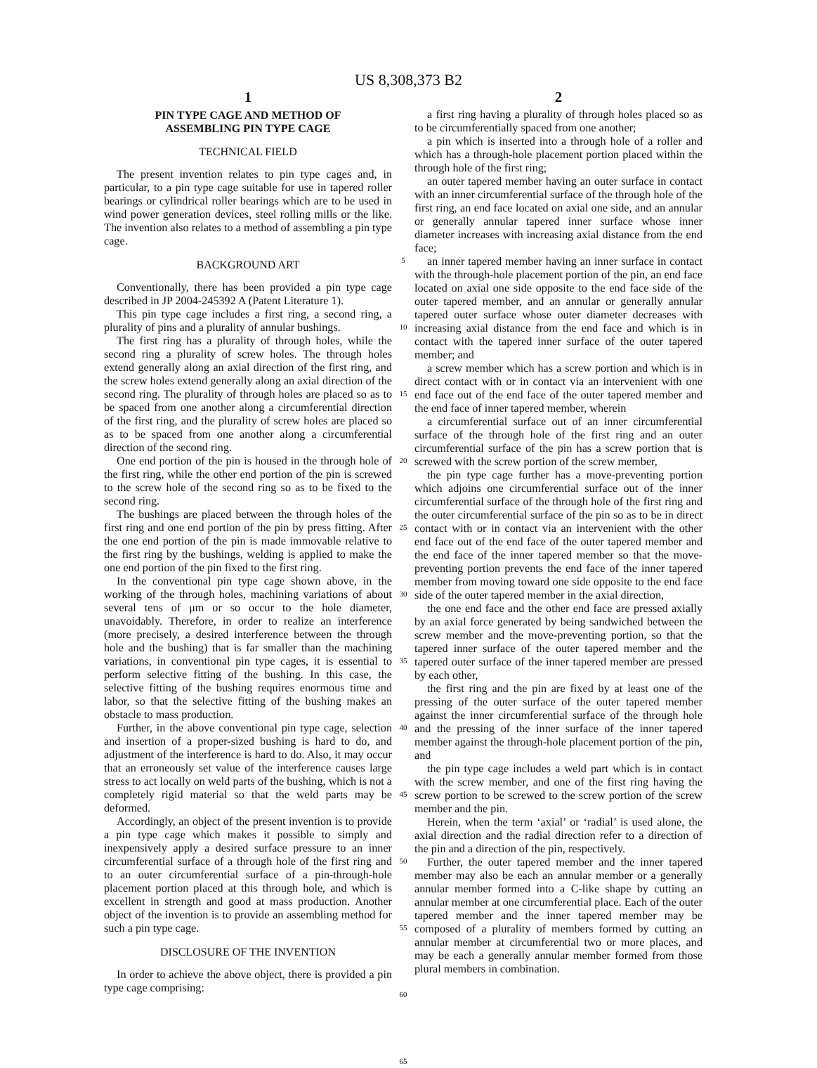US 8,308,373 B2
1
PIN TYPE CAGE AND METHOD OF
ASSEMBLING PIN TYPE CAGE
TECHNICAL FIELD
The present invention relates to pin type cages and, in particular, to a pin type cage suitable for use in tapered roller bearings or cylindrical roller bearings which are to be used in wind power generation devices, steel rolling mills or the like. The invention also relates to a method of assembling a pin type cage.
BACKGROUND ART
Conventionally, there has been provided a pin type cage described in JP 2004-245392 A (Patent Literature 1).
This pin type cage includes a first ring, a second ring, a plurality of pins and a plurality of annular bushings.
The first ring has a plurality of through holes, while the second ring a plurality of screw holes. The through holes extend generally along an axial direction of the first ring, and the screw holes extend generally along an axial direction of the second ring. The plurality of through holes are placed so as to be spaced from one another along a circumferential direction of the first ring, and the plurality of screw holes are placed so as to be spaced from one another along a circumferential direction of the second ring.
One end portion of the pin is housed in the through hole of the first ring, while the other end portion of the pin is screwed to the screw hole of the second ring so as to be fixed to the second ring.
The bushings are placed between the through holes of the first ring and one end portion of the pin by press fitting. After the one end portion of the pin is made immovable relative to the first ring by the bushings, welding is applied to make the one end portion of the pin fixed to the first ring.
In the conventional pin type cage shown above, in the working of the through holes, machining variations of about several tens of μm or so occur to the hole diameter, unavoidably. Therefore, in order to realize an interference (more precisely, a desired interference between the through hole and the bushing) that is far smaller than the machining variations, in conventional pin type cages, it is essential to perform selective fitting of the bushing. In this case, the selective fitting of the bushing requires enormous time and labor, so that the selective fitting of the bushing makes an obstacle to mass production.
Further, in the above conventional pin type cage, selection and insertion of a proper-sized bushing is hard to do, and adjustment of the interference is hard to do. Also, it may occur that an erroneously set value of the interference causes large stress to act locally on weld parts of the bushing, which is not a completely rigid material so that the weld parts may be deformed.
Accordingly, an object of the present invention is to provide a pin type cage which makes it possible to simply and inexpensively apply a desired surface pressure to an inner circumferential surface of a through hole of the first ring and to an outer circumferential surface of a pin-through-hole placement portion placed at this through hole, and which is excellent in strength and good at mass production. Another object of the invention is to provide an assembling method for such a pin type cage.
DISCLOSURE OF THE INVENTION
In order to achieve the above object, there is provided a pin type cage comprising:
5
10
15
20
25
30
35
40
45
50
55
60
65
2
a first ring having a plurality of through holes placed so as to be circumferentially spaced from one another;
a pin which is inserted into a through hole of a roller and which has a through-hole placement portion placed within the through hole of the first ring;
an outer tapered member having an outer surface in contact with an inner circumferential surface of the through hole of the first ring, an end face located on axial one side, and an annular or generally annular tapered inner surface whose inner diameter increases with increasing axial distance from the end face;
an inner tapered member having an inner surface in contact with the through-hole placement portion of the pin, an end face located on axial one side opposite to the end face side of the outer tapered member, and an annular or generally annular tapered outer surface whose outer diameter decreases with increasing axial distance from the end face and which is in contact with the tapered inner surface of the outer tapered member; and
a screw member which has a screw portion and which is in direct contact with or in contact via an intervenient with one end face out of the end face of the outer tapered member and the end face of inner tapered member, wherein
a circumferential surface out of an inner circumferential surface of the through hole of the first ring and an outer circumferential surface of the pin has a screw portion that is screwed with the screw portion of the screw member,
the pin type cage further has a move-preventing portion which adjoins one circumferential surface out of the inner circumferential surface of the through hole of the first ring and the outer circumferential surface of the pin so as to be in direct contact with or in contact via an intervenient with the other end face out of the end face of the outer tapered member and the end face of the inner tapered member so that the move-preventing portion prevents the end face of the inner tapered member from moving toward one side opposite to the end face side of the outer tapered member in the axial direction,
the one end face and the other end face are pressed axially by an axial force generated by being sandwiched between the screw member and the move-preventing portion, so that the tapered inner surface of the outer tapered member and the tapered outer surface of the inner tapered member are pressed by each other,
the first ring and the pin are fixed by at least one of the pressing of the outer surface of the outer tapered member against the inner circumferential surface of the through hole and the pressing of the inner surface of the inner tapered member against the through-hole placement portion of the pin, and
the pin type cage includes a weld part which is in contact with the screw member, and one of the first ring having the screw portion to be screwed to the screw portion of the screw member and the pin.
Herein, when the term ‘axial’ or ‘radial’ is used alone, the axial direction and the radial direction refer to a direction of the pin and a direction of the pin, respectively.
Further, the outer tapered member and the inner tapered member may also be each an annular member or a generally annular member formed into a C-like shape by cutting an annular member at one circumferential place. Each of the outer tapered member and the inner tapered member may be composed of a plurality of members formed by cutting an annular member at circumferential two or more places, and may be each a generally annular member formed from those plural members in combination.